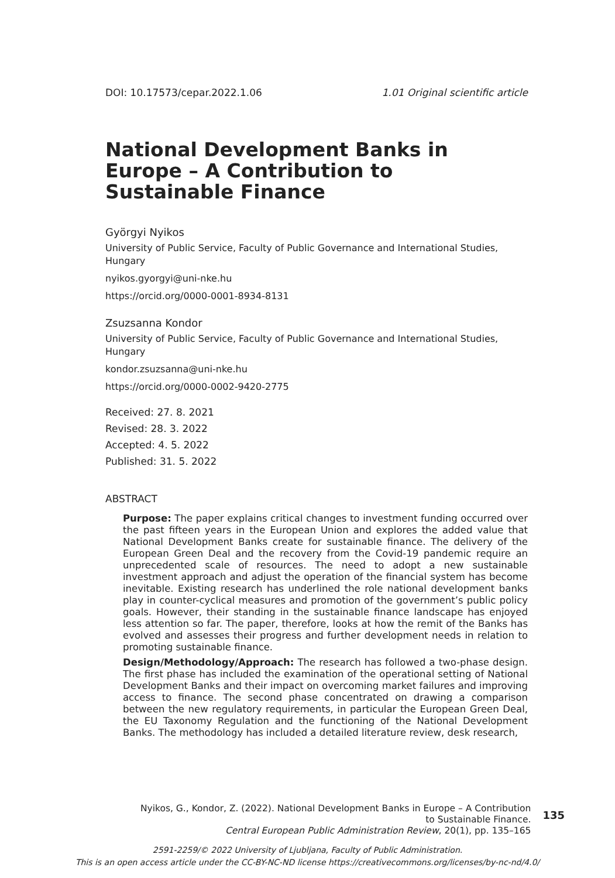DOI: 10.17573/cepar.2022.1.06 1.01 Original scientific article
National Development Banks in Europe – A Contribution to Sustainable Finance
Györgyi Nyikos
University of Public Service, Faculty of Public Governance and International Studies, Hungary
nyikos.gyorgyi@uni-nke.hu
https://orcid.org/0000-0001-8934-8131
Zsuzsanna Kondor
University of Public Service, Faculty of Public Governance and International Studies, Hungary
kondor.zsuzsanna@uni-nke.hu
https://orcid.org/0000-0002-9420-2775
Received: 27. 8. 2021
Revised: 28. 3. 2022
Accepted: 4. 5. 2022
Published: 31. 5. 2022
ABSTRACT
Purpose: The paper explains critical changes to investment funding occurred over the past fifteen years in the European Union and explores the added value that National Development Banks create for sustainable finance. The delivery of the European Green Deal and the recovery from the Covid-19 pandemic require an unprecedented scale of resources. The need to adopt a new sustainable investment approach and adjust the operation of the financial system has become inevitable. Existing research has underlined the role national development banks play in counter-cyclical measures and promotion of the government’s public policy goals. However, their standing in the sustainable finance landscape has enjoyed less attention so far. The paper, therefore, looks at how the remit of the Banks has evolved and assesses their progress and further development needs in relation to promoting sustainable finance.
Design/Methodology/Approach: The research has followed a two-phase design. The first phase has included the examination of the operational setting of National Development Banks and their impact on overcoming market failures and improving access to finance. The second phase concentrated on drawing a comparison between the new regulatory requirements, in particular the European Green Deal, the EU Taxonomy Regulation and the functioning of the National Development Banks. The methodology has included a detailed literature review, desk research,
Nyikos, G., Kondor, Z. (2022). National Development Banks in Europe – A Contribution
to Sustainable Finance.
Central European Public Administration Review, 20(1), pp. 135–165
135
2591-2259/© 2022 University of Ljubljana, Faculty of Public Administration.
This is an open access article under the CC-BY-NC-ND license https://creativecommons.org/licenses/by-nc-nd/4.0/